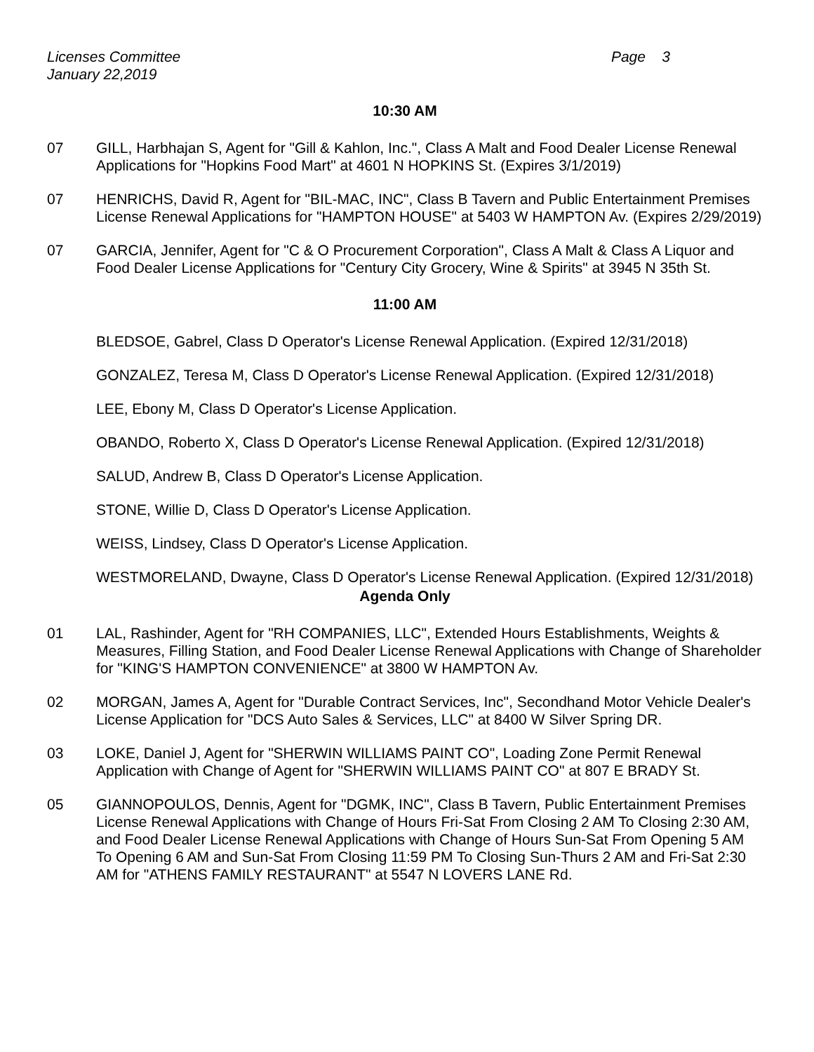Licenses Committee
January 22,2019
Page 3
10:30 AM
07 GILL, Harbhajan S, Agent for "Gill & Kahlon, Inc.", Class A Malt and Food Dealer License Renewal Applications for "Hopkins Food Mart" at 4601 N HOPKINS St. (Expires 3/1/2019)
07 HENRICHS, David R, Agent for "BIL-MAC, INC", Class B Tavern and Public Entertainment Premises License Renewal Applications for "HAMPTON HOUSE" at 5403 W HAMPTON Av. (Expires 2/29/2019)
07 GARCIA, Jennifer, Agent for "C & O Procurement Corporation", Class A Malt & Class A Liquor and Food Dealer License Applications for "Century City Grocery, Wine & Spirits" at 3945 N 35th St.
11:00 AM
BLEDSOE, Gabrel, Class D Operator's License Renewal Application. (Expired 12/31/2018)
GONZALEZ, Teresa M, Class D Operator's License Renewal Application. (Expired 12/31/2018)
LEE, Ebony M, Class D Operator's License Application.
OBANDO, Roberto X, Class D Operator's License Renewal Application. (Expired 12/31/2018)
SALUD, Andrew B, Class D Operator's License Application.
STONE, Willie D, Class D Operator's License Application.
WEISS, Lindsey, Class D Operator's License Application.
WESTMORELAND, Dwayne, Class D Operator's License Renewal Application. (Expired 12/31/2018)
Agenda Only
01 LAL, Rashinder, Agent for "RH COMPANIES, LLC", Extended Hours Establishments, Weights & Measures, Filling Station, and Food Dealer License Renewal Applications with Change of Shareholder for "KING'S HAMPTON CONVENIENCE" at 3800 W HAMPTON Av.
02 MORGAN, James A, Agent for "Durable Contract Services, Inc", Secondhand Motor Vehicle Dealer's License Application for "DCS Auto Sales & Services, LLC" at 8400 W Silver Spring DR.
03 LOKE, Daniel J, Agent for "SHERWIN WILLIAMS PAINT CO", Loading Zone Permit Renewal Application with Change of Agent for "SHERWIN WILLIAMS PAINT CO" at 807 E BRADY St.
05 GIANNOPOULOS, Dennis, Agent for "DGMK, INC", Class B Tavern, Public Entertainment Premises License Renewal Applications with Change of Hours Fri-Sat From Closing 2 AM To Closing 2:30 AM, and Food Dealer License Renewal Applications with Change of Hours Sun-Sat From Opening 5 AM To Opening 6 AM and Sun-Sat From Closing 11:59 PM To Closing Sun-Thurs 2 AM and Fri-Sat 2:30 AM for "ATHENS FAMILY RESTAURANT" at 5547 N LOVERS LANE Rd.